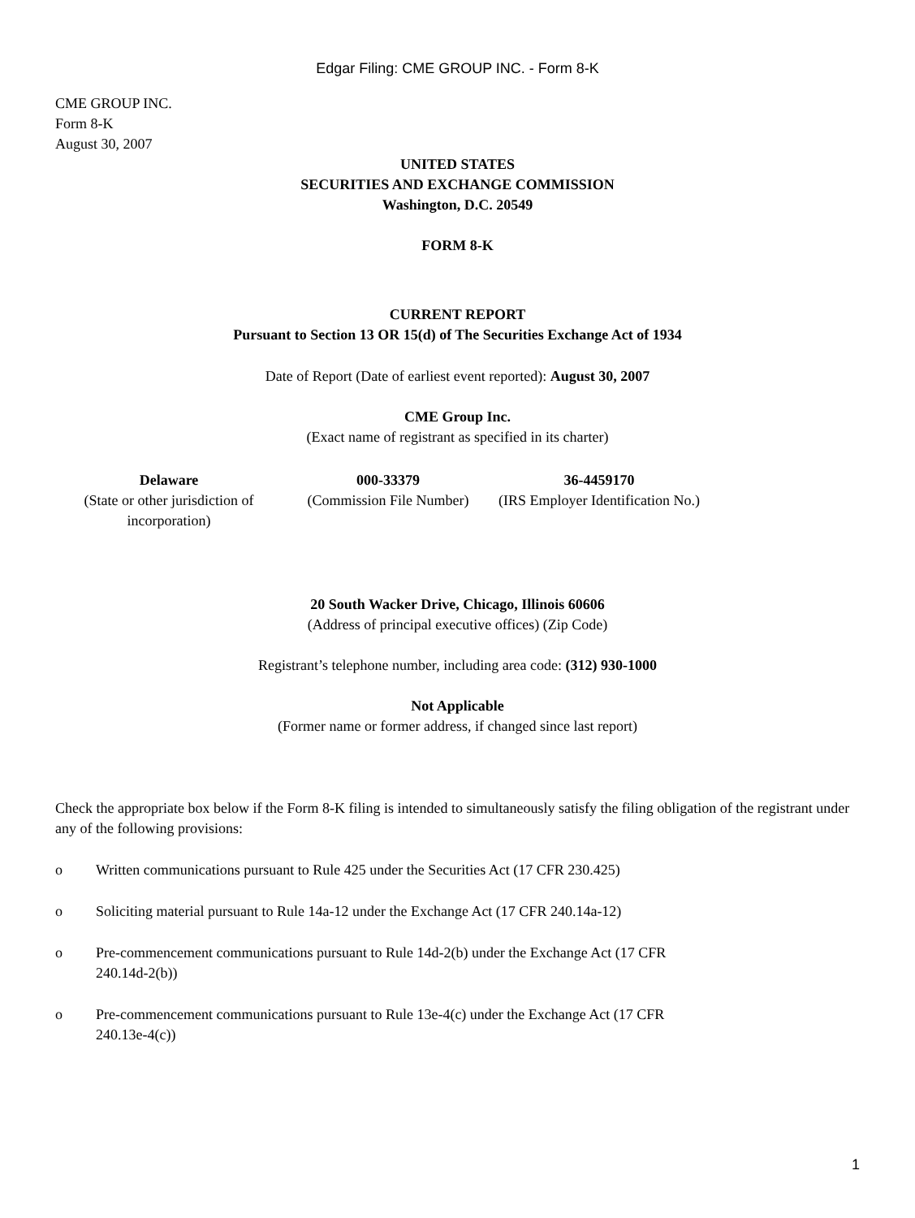Edgar Filing: CME GROUP INC. - Form 8-K
CME GROUP INC.
Form 8-K
August 30, 2007
UNITED STATES
SECURITIES AND EXCHANGE COMMISSION
Washington, D.C. 20549
FORM 8-K
CURRENT REPORT
Pursuant to Section 13 OR 15(d) of The Securities Exchange Act of 1934
Date of Report (Date of earliest event reported): August 30, 2007
CME Group Inc.
(Exact name of registrant as specified in its charter)
Delaware
(State or other jurisdiction of incorporation)
000-33379
(Commission File Number)
36-4459170
(IRS Employer Identification No.)
20 South Wacker Drive, Chicago, Illinois 60606
(Address of principal executive offices) (Zip Code)
Registrant’s telephone number, including area code: (312) 930-1000
Not Applicable
(Former name or former address, if changed since last report)
Check the appropriate box below if the Form 8-K filing is intended to simultaneously satisfy the filing obligation of the registrant under any of the following provisions:
o Written communications pursuant to Rule 425 under the Securities Act (17 CFR 230.425)
o Soliciting material pursuant to Rule 14a-12 under the Exchange Act (17 CFR 240.14a-12)
o Pre-commencement communications pursuant to Rule 14d-2(b) under the Exchange Act (17 CFR 240.14d-2(b))
o Pre-commencement communications pursuant to Rule 13e-4(c) under the Exchange Act (17 CFR 240.13e-4(c))
1